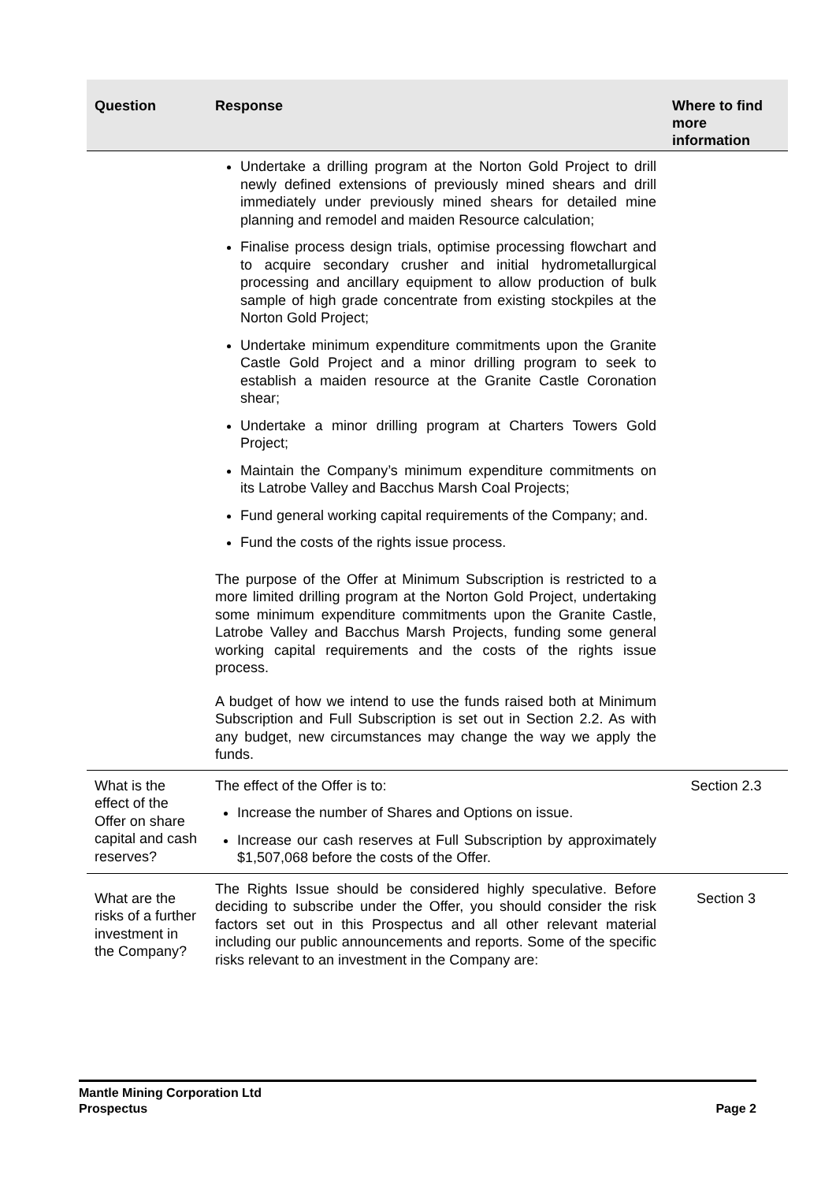| Question | Response | Where to find more information |
| --- | --- | --- |
| | Undertake a drilling program at the Norton Gold Project to drill newly defined extensions of previously mined shears and drill immediately under previously mined shears for detailed mine planning and remodel and maiden Resource calculation; Finalise process design trials, optimise processing flowchart and to acquire secondary crusher and initial hydrometallurgical processing and ancillary equipment to allow production of bulk sample of high grade concentrate from existing stockpiles at the Norton Gold Project; Undertake minimum expenditure commitments upon the Granite Castle Gold Project and a minor drilling program to seek to establish a maiden resource at the Granite Castle Coronation shear; Undertake a minor drilling program at Charters Towers Gold Project; Maintain the Company’s minimum expenditure commitments on its Latrobe Valley and Bacchus Marsh Coal Projects; Fund general working capital requirements of the Company; and. Fund the costs of the rights issue process. The purpose of the Offer at Minimum Subscription is restricted to a more limited drilling program at the Norton Gold Project, undertaking some minimum expenditure commitments upon the Granite Castle, Latrobe Valley and Bacchus Marsh Projects, funding some general working capital requirements and the costs of the rights issue process. A budget of how we intend to use the funds raised both at Minimum Subscription and Full Subscription is set out in Section 2.2. As with any budget, new circumstances may change the way we apply the funds. | |
| What is the effect of the Offer on share capital and cash reserves? | The effect of the Offer is to: Increase the number of Shares and Options on issue. Increase our cash reserves at Full Subscription by approximately $1,507,068 before the costs of the Offer. | Section 2.3 |
| What are the risks of a further investment in the Company? | The Rights Issue should be considered highly speculative. Before deciding to subscribe under the Offer, you should consider the risk factors set out in this Prospectus and all other relevant material including our public announcements and reports. Some of the specific risks relevant to an investment in the Company are: | Section 3 |
Mantle Mining Corporation Ltd
Prospectus Page 2